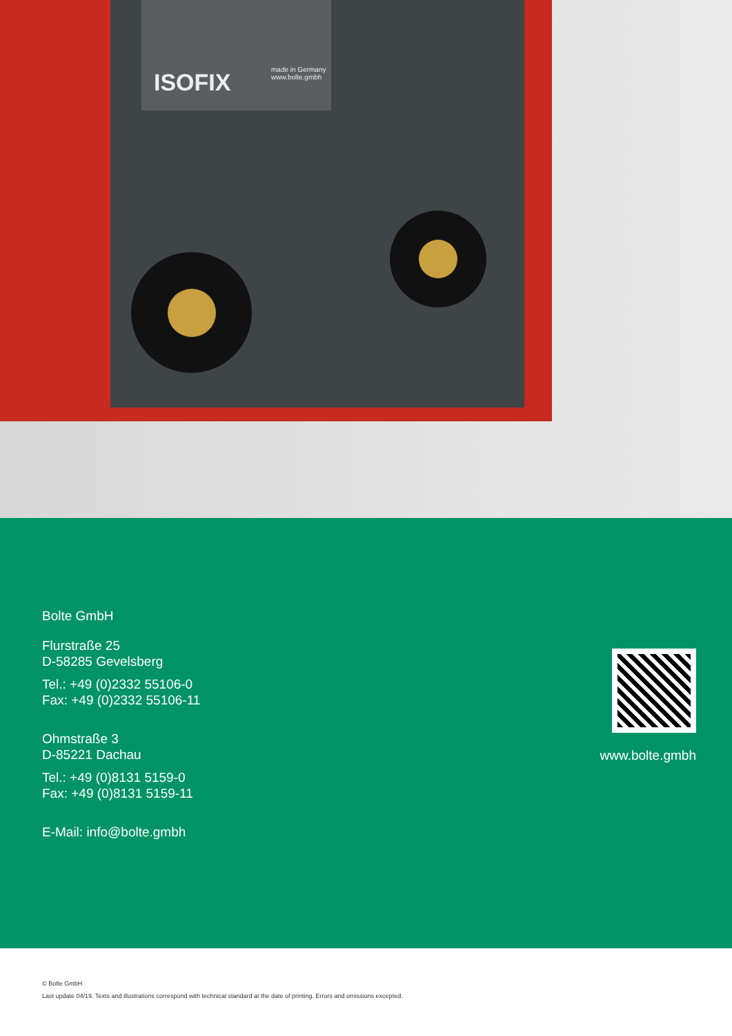ISOFIX made in Germany
www.bolte.gmbh
Bolte GmbH
Flurstraße 25
D-58285 Gevelsberg
Tel.: +49 (0)2332 55106-0
Fax: +49 (0)2332 55106-11
Ohmstraße 3
D-85221 Dachau
Tel.: +49 (0)8131 5159-0
Fax: +49 (0)8131 5159-11
E-Mail: info@bolte.gmbh
www.bolte.gmbh
© Bolte GmbH
Last update 04/19. Texts and illustrations correspond with technical standard at the date of printing. Errors and omissions excepted.